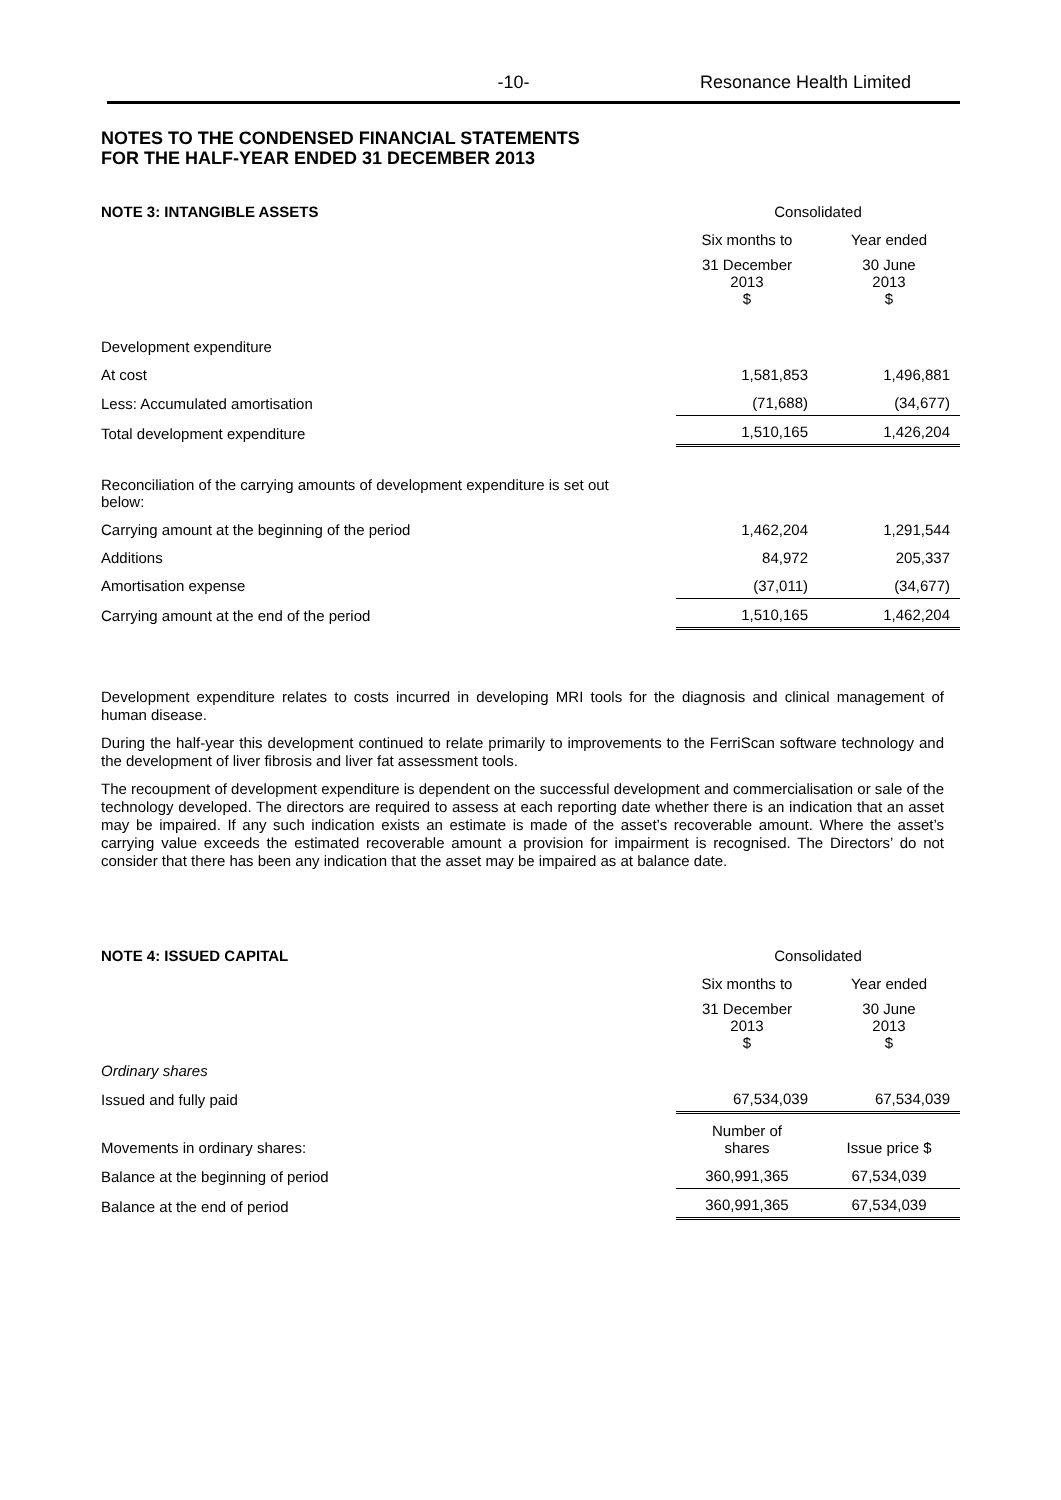-10- Resonance Health Limited
NOTES TO THE CONDENSED FINANCIAL STATEMENTS
FOR THE HALF-YEAR ENDED 31 DECEMBER 2013
| NOTE 3: INTANGIBLE ASSETS | Consolidated | |
| | Six months to | Year ended |
| | 31 December 2013 $ | 30 June 2013 $ |
| Development expenditure | | |
| At cost | 1,581,853 | 1,496,881 |
| Less: Accumulated amortisation | (71,688) | (34,677) |
| Total development expenditure | 1,510,165 | 1,426,204 |
| Reconciliation of the carrying amounts of development expenditure is set out below: | | |
| Carrying amount at the beginning of the period | 1,462,204 | 1,291,544 |
| Additions | 84,972 | 205,337 |
| Amortisation expense | (37,011) | (34,677) |
| Carrying amount at the end of the period | 1,510,165 | 1,462,204 |
Development expenditure relates to costs incurred in developing MRI tools for the diagnosis and clinical management of human disease.
During the half-year this development continued to relate primarily to improvements to the FerriScan software technology and the development of liver fibrosis and liver fat assessment tools.
The recoupment of development expenditure is dependent on the successful development and commercialisation or sale of the technology developed. The directors are required to assess at each reporting date whether there is an indication that an asset may be impaired. If any such indication exists an estimate is made of the asset’s recoverable amount. Where the asset’s carrying value exceeds the estimated recoverable amount a provision for impairment is recognised. The Directors’ do not consider that there has been any indication that the asset may be impaired as at balance date.
| NOTE 4: ISSUED CAPITAL | Consolidated | |
| | Six months to | Year ended |
| | 31 December 2013 $ | 30 June 2013 $ |
| Ordinary shares | | |
| Issued and fully paid | 67,534,039 | 67,534,039 |
| Movements in ordinary shares: | Number of shares | Issue price $ |
| Balance at the beginning of period | 360,991,365 | 67,534,039 |
| Balance at the end of period | 360,991,365 | 67,534,039 |